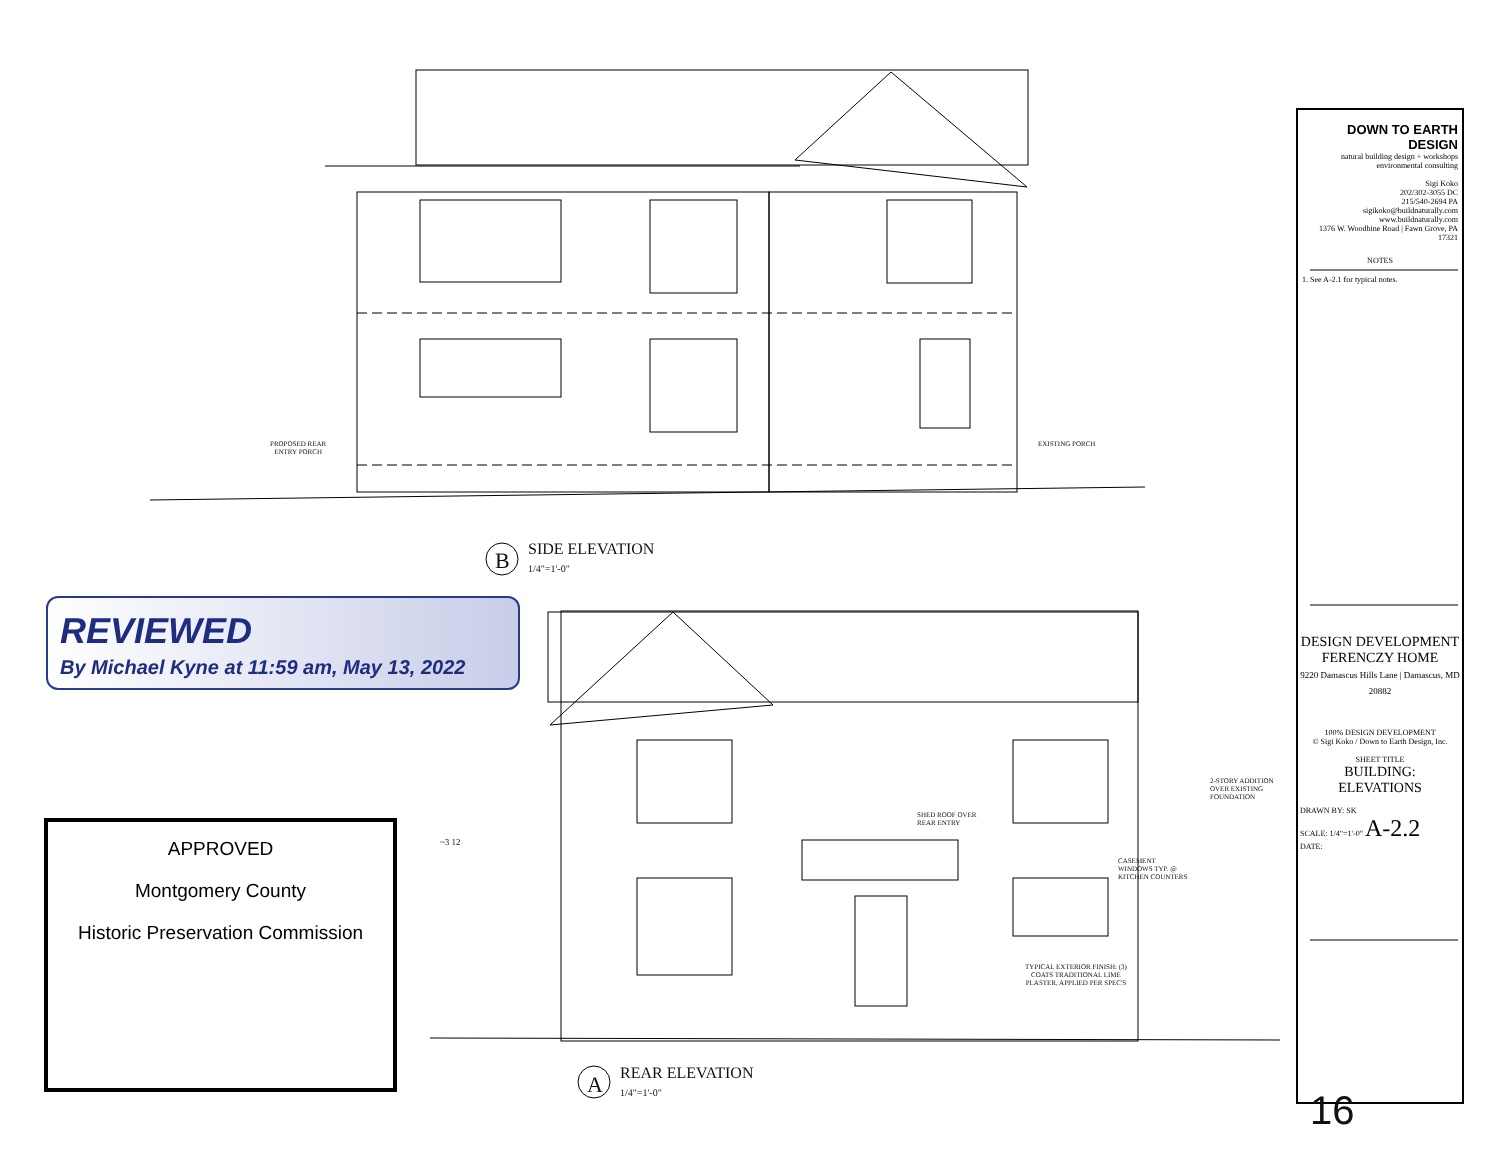PROPOSED REAR
ENTRY PORCH
EXISTING PORCH
B
SIDE ELEVATION
1/4"=1'-0"
2-STORY ADDITION
OVER EXISTING
FOUNDATION
SHED ROOF OVER
REAR ENTRY
CASEMENT
WINDOWS TYP. @
KITCHEN COUNTERS
TYPICAL EXTERIOR FINISH: (3)
COATS TRADITIONAL LIME
PLASTER, APPLIED PER SPEC'S
~3 12
A
REAR ELEVATION
1/4"=1'-0"
REVIEWED
By Michael Kyne at 11:59 am, May 13, 2022
APPROVED
Montgomery County
Historic Preservation Commission
DOWN TO EARTH DESIGN
natural building design + workshops
environmental consulting
Sigi Koko
202/302-3055 DC
215/540-2694 PA
sigikoko@buildnaturally.com
www.buildnaturally.com
1376 W. Woodbine Road | Fawn Grove, PA 17321
NOTES
1. See A-2.1 for typical notes.
DESIGN DEVELOPMENT
FERENCZY HOME
9220 Damascus Hills Lane | Damascus, MD 20882
100% DESIGN DEVELOPMENT
© Sigi Koko / Down to Earth Design, Inc.
SHEET TITLE
BUILDING:
ELEVATIONS
DRAWN BY: SK
SCALE: 1/4"=1'-0" A-2.2
DATE:
16